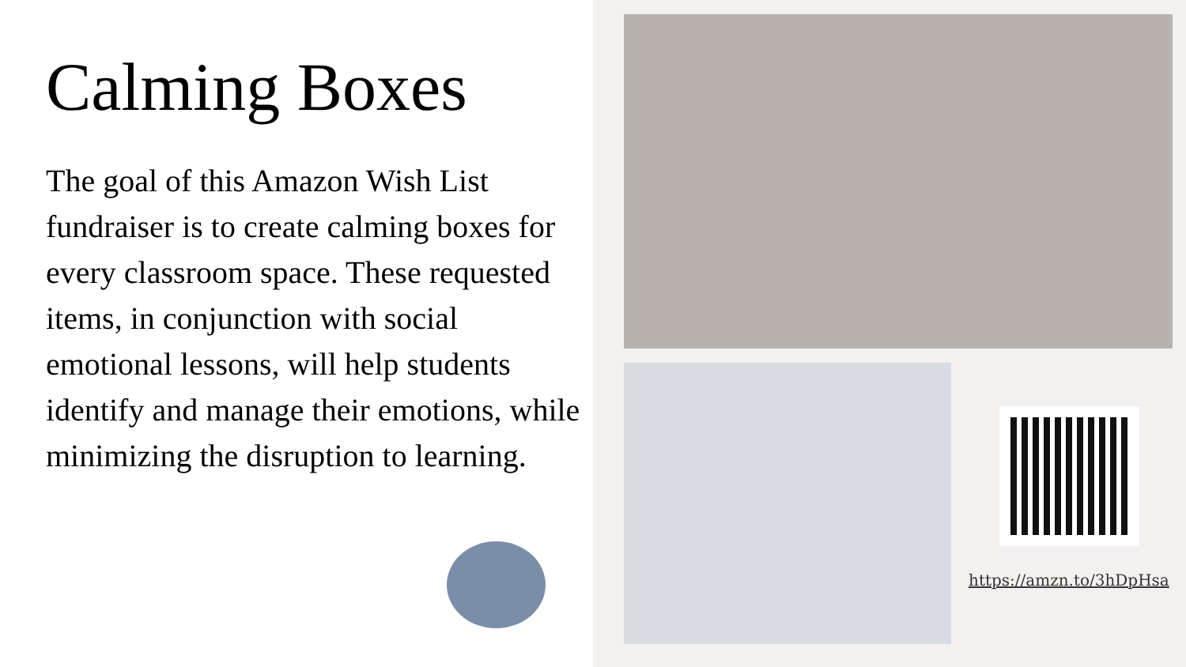Calming Boxes
The goal of this Amazon Wish List fundraiser is to create calming boxes for every classroom space. These requested items, in conjunction with social emotional lessons, will help students identify and manage their emotions, while minimizing the disruption to learning.
https://amzn.to/3hDpHsa